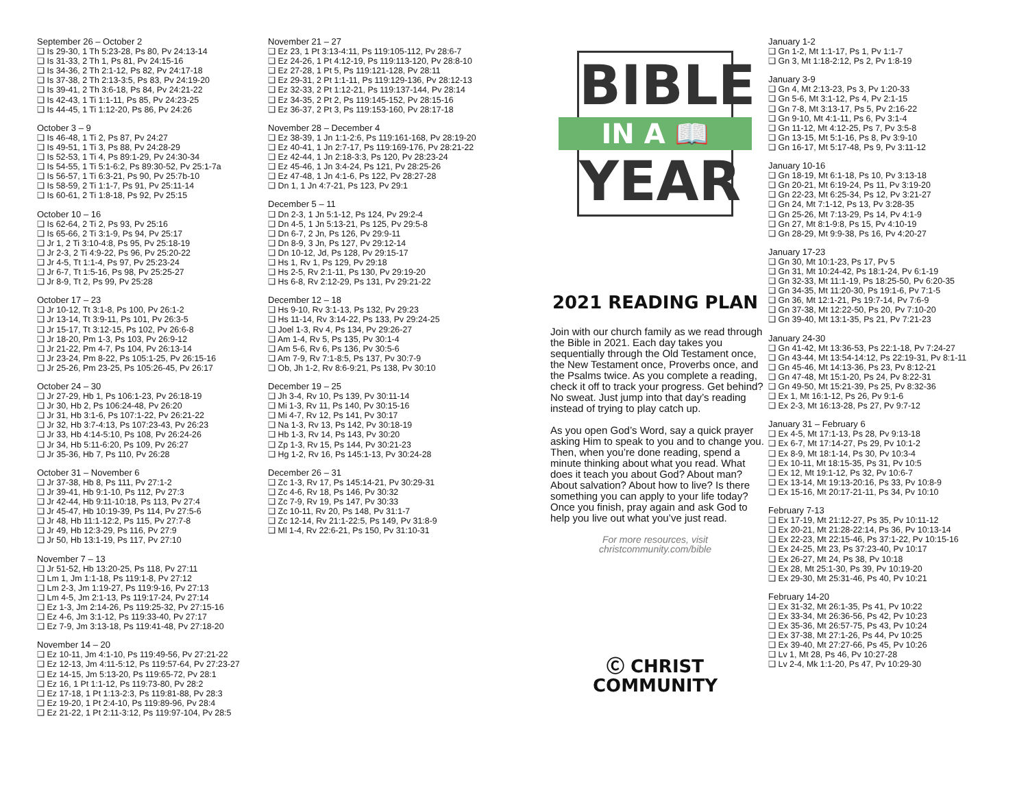September 26 – October 2
Is 29-30, 1 Th 5:23-28, Ps 80, Pv 24:13-14
Is 31-33, 2 Th 1, Ps 81, Pv 24:15-16
Is 34-36, 2 Th 2:1-12, Ps 82, Pv 24:17-18
Is 37-38, 2 Th 2:13-3:5, Ps 83, Pv 24:19-20
Is 39-41, 2 Th 3:6-18, Ps 84, Pv 24:21-22
Is 42-43, 1 Ti 1:1-11, Ps 85, Pv 24:23-25
Is 44-45, 1 Ti 1:12-20, Ps 86, Pv 24:26
October 3 – 9
Is 46-48, 1 Ti 2, Ps 87, Pv 24:27
Is 49-51, 1 Ti 3, Ps 88, Pv 24:28-29
Is 52-53, 1 Ti 4, Ps 89:1-29, Pv 24:30-34
Is 54-55, 1 Ti 5:1-6:2, Ps 89:30-52, Pv 25:1-7a
Is 56-57, 1 Ti 6:3-21, Ps 90, Pv 25:7b-10
Is 58-59, 2 Ti 1:1-7, Ps 91, Pv 25:11-14
Is 60-61, 2 Ti 1:8-18, Ps 92, Pv 25:15
October 10 – 16
Is 62-64, 2 Ti 2, Ps 93, Pv 25:16
Is 65-66, 2 Ti 3:1-9, Ps 94, Pv 25:17
Jr 1, 2 Ti 3:10-4:8, Ps 95, Pv 25:18-19
Jr 2-3, 2 Ti 4:9-22, Ps 96, Pv 25:20-22
Jr 4-5, Tt 1:1-4, Ps 97, Pv 25:23-24
Jr 6-7, Tt 1:5-16, Ps 98, Pv 25:25-27
Jr 8-9, Tt 2, Ps 99, Pv 25:28
October 17 – 23
Jr 10-12, Tt 3:1-8, Ps 100, Pv 26:1-2
Jr 13-14, Tt 3:9-11, Ps 101, Pv 26:3-5
Jr 15-17, Tt 3:12-15, Ps 102, Pv 26:6-8
Jr 18-20, Pm 1-3, Ps 103, Pv 26:9-12
Jr 21-22, Pm 4-7, Ps 104, Pv 26:13-14
Jr 23-24, Pm 8-22, Ps 105:1-25, Pv 26:15-16
Jr 25-26, Pm 23-25, Ps 105:26-45, Pv 26:17
October 24 – 30
Jr 27-29, Hb 1, Ps 106:1-23, Pv 26:18-19
Jr 30, Hb 2, Ps 106:24-48, Pv 26:20
Jr 31, Hb 3:1-6, Ps 107:1-22, Pv 26:21-22
Jr 32, Hb 3:7-4:13, Ps 107:23-43, Pv 26:23
Jr 33, Hb 4:14-5:10, Ps 108, Pv 26:24-26
Jr 34, Hb 5:11-6:20, Ps 109, Pv 26:27
Jr 35-36, Hb 7, Ps 110, Pv 26:28
October 31 – November 6
Jr 37-38, Hb 8, Ps 111, Pv 27:1-2
Jr 39-41, Hb 9:1-10, Ps 112, Pv 27:3
Jr 42-44, Hb 9:11-10:18, Ps 113, Pv 27:4
Jr 45-47, Hb 10:19-39, Ps 114, Pv 27:5-6
Jr 48, Hb 11:1-12:2, Ps 115, Pv 27:7-8
Jr 49, Hb 12:3-29, Ps 116, Pv 27:9
Jr 50, Hb 13:1-19, Ps 117, Pv 27:10
November 7 – 13
Jr 51-52, Hb 13:20-25, Ps 118, Pv 27:11
Lm 1, Jm 1:1-18, Ps 119:1-8, Pv 27:12
Lm 2-3, Jm 1:19-27, Ps 119:9-16, Pv 27:13
Lm 4-5, Jm 2:1-13, Ps 119:17-24, Pv 27:14
Ez 1-3, Jm 2:14-26, Ps 119:25-32, Pv 27:15-16
Ez 4-6, Jm 3:1-12, Ps 119:33-40, Pv 27:17
Ez 7-9, Jm 3:13-18, Ps 119:41-48, Pv 27:18-20
November 14 – 20
Ez 10-11, Jm 4:1-10, Ps 119:49-56, Pv 27:21-22
Ez 12-13, Jm 4:11-5:12, Ps 119:57-64, Pv 27:23-27
Ez 14-15, Jm 5:13-20, Ps 119:65-72, Pv 28:1
Ez 16, 1 Pt 1:1-12, Ps 119:73-80, Pv 28:2
Ez 17-18, 1 Pt 1:13-2:3, Ps 119:81-88, Pv 28:3
Ez 19-20, 1 Pt 2:4-10, Ps 119:89-96, Pv 28:4
Ez 21-22, 1 Pt 2:11-3:12, Ps 119:97-104, Pv 28:5
November 21 – 27
Ez 23, 1 Pt 3:13-4:11, Ps 119:105-112, Pv 28:6-7
Ez 24-26, 1 Pt 4:12-19, Ps 119:113-120, Pv 28:8-10
Ez 27-28, 1 Pt 5, Ps 119:121-128, Pv 28:11
Ez 29-31, 2 Pt 1:1-11, Ps 119:129-136, Pv 28:12-13
Ez 32-33, 2 Pt 1:12-21, Ps 119:137-144, Pv 28:14
Ez 34-35, 2 Pt 2, Ps 119:145-152, Pv 28:15-16
Ez 36-37, 2 Pt 3, Ps 119:153-160, Pv 28:17-18
November 28 – December 4
Ez 38-39, 1 Jn 1:1-2:6, Ps 119:161-168, Pv 28:19-20
Ez 40-41, 1 Jn 2:7-17, Ps 119:169-176, Pv 28:21-22
Ez 42-44, 1 Jn 2:18-3:3, Ps 120, Pv 28:23-24
Ez 45-46, 1 Jn 3:4-24, Ps 121, Pv 28:25-26
Ez 47-48, 1 Jn 4:1-6, Ps 122, Pv 28:27-28
Dn 1, 1 Jn 4:7-21, Ps 123, Pv 29:1
December 5 – 11
Dn 2-3, 1 Jn 5:1-12, Ps 124, Pv 29:2-4
Dn 4-5, 1 Jn 5:13-21, Ps 125, Pv 29:5-8
Dn 6-7, 2 Jn, Ps 126, Pv 29:9-11
Dn 8-9, 3 Jn, Ps 127, Pv 29:12-14
Dn 10-12, Jd, Ps 128, Pv 29:15-17
Hs 1, Rv 1, Ps 129, Pv 29:18
Hs 2-5, Rv 2:1-11, Ps 130, Pv 29:19-20
Hs 6-8, Rv 2:12-29, Ps 131, Pv 29:21-22
December 12 – 18
Hs 9-10, Rv 3:1-13, Ps 132, Pv 29:23
Hs 11-14, Rv 3:14-22, Ps 133, Pv 29:24-25
Joel 1-3, Rv 4, Ps 134, Pv 29:26-27
Am 1-4, Rv 5, Ps 135, Pv 30:1-4
Am 5-6, Rv 6, Ps 136, Pv 30:5-6
Am 7-9, Rv 7:1-8:5, Ps 137, Pv 30:7-9
Ob, Jh 1-2, Rv 8:6-9:21, Ps 138, Pv 30:10
December 19 – 25
Jh 3-4, Rv 10, Ps 139, Pv 30:11-14
Mi 1-3, Rv 11, Ps 140, Pv 30:15-16
Mi 4-7, Rv 12, Ps 141, Pv 30:17
Na 1-3, Rv 13, Ps 142, Pv 30:18-19
Hb 1-3, Rv 14, Ps 143, Pv 30:20
Zp 1-3, Rv 15, Ps 144, Pv 30:21-23
Hg 1-2, Rv 16, Ps 145:1-13, Pv 30:24-28
December 26 – 31
Zc 1-3, Rv 17, Ps 145:14-21, Pv 30:29-31
Zc 4-6, Rv 18, Ps 146, Pv 30:32
Zc 7-9, Rv 19, Ps 147, Pv 30:33
Zc 10-11, Rv 20, Ps 148, Pv 31:1-7
Zc 12-14, Rv 21:1-22:5, Ps 149, Pv 31:8-9
Ml 1-4, Rv 22:6-21, Ps 150, Pv 31:10-31
BIBLE
IN A 📖
YEAR
2021 READING PLAN
Join with our church family as we read through the Bible in 2021. Each day takes you sequentially through the Old Testament once, the New Testament once, Proverbs once, and the Psalms twice. As you complete a reading, check it off to track your progress. Get behind? No sweat. Just jump into that day’s reading instead of trying to play catch up.
As you open God’s Word, say a quick prayer asking Him to speak to you and to change you. Then, when you’re done reading, spend a minute thinking about what you read. What does it teach you about God? About man? About salvation? About how to live? Is there something you can apply to your life today? Once you finish, pray again and ask God to help you live out what you’ve just read.
For more resources, visit
christcommunity.com/bible
Ⓒ CHRIST
COMMUNITY
January 1-2
Gn 1-2, Mt 1:1-17, Ps 1, Pv 1:1-7
Gn 3, Mt 1:18-2:12, Ps 2, Pv 1:8-19
January 3-9
Gn 4, Mt 2:13-23, Ps 3, Pv 1:20-33
Gn 5-6, Mt 3:1-12, Ps 4, Pv 2:1-15
Gn 7-8, Mt 3:13-17, Ps 5, Pv 2:16-22
Gn 9-10, Mt 4:1-11, Ps 6, Pv 3:1-4
Gn 11-12, Mt 4:12-25, Ps 7, Pv 3:5-8
Gn 13-15, Mt 5:1-16, Ps 8, Pv 3:9-10
Gn 16-17, Mt 5:17-48, Ps 9, Pv 3:11-12
January 10-16
Gn 18-19, Mt 6:1-18, Ps 10, Pv 3:13-18
Gn 20-21, Mt 6:19-24, Ps 11, Pv 3:19-20
Gn 22-23, Mt 6:25-34, Ps 12, Pv 3:21-27
Gn 24, Mt 7:1-12, Ps 13, Pv 3:28-35
Gn 25-26, Mt 7:13-29, Ps 14, Pv 4:1-9
Gn 27, Mt 8:1-9:8, Ps 15, Pv 4:10-19
Gn 28-29, Mt 9:9-38, Ps 16, Pv 4:20-27
January 17-23
Gn 30, Mt 10:1-23, Ps 17, Pv 5
Gn 31, Mt 10:24-42, Ps 18:1-24, Pv 6:1-19
Gn 32-33, Mt 11:1-19, Ps 18:25-50, Pv 6:20-35
Gn 34-35, Mt 11:20-30, Ps 19:1-6, Pv 7:1-5
Gn 36, Mt 12:1-21, Ps 19:7-14, Pv 7:6-9
Gn 37-38, Mt 12:22-50, Ps 20, Pv 7:10-20
Gn 39-40, Mt 13:1-35, Ps 21, Pv 7:21-23
January 24-30
Gn 41-42, Mt 13:36-53, Ps 22:1-18, Pv 7:24-27
Gn 43-44, Mt 13:54-14:12, Ps 22:19-31, Pv 8:1-11
Gn 45-46, Mt 14:13-36, Ps 23, Pv 8:12-21
Gn 47-48, Mt 15:1-20, Ps 24, Pv 8:22-31
Gn 49-50, Mt 15:21-39, Ps 25, Pv 8:32-36
Ex 1, Mt 16:1-12, Ps 26, Pv 9:1-6
Ex 2-3, Mt 16:13-28, Ps 27, Pv 9:7-12
January 31 – February 6
Ex 4-5, Mt 17:1-13, Ps 28, Pv 9:13-18
Ex 6-7, Mt 17:14-27, Ps 29, Pv 10:1-2
Ex 8-9, Mt 18:1-14, Ps 30, Pv 10:3-4
Ex 10-11, Mt 18:15-35, Ps 31, Pv 10:5
Ex 12, Mt 19:1-12, Ps 32, Pv 10:6-7
Ex 13-14, Mt 19:13-20:16, Ps 33, Pv 10:8-9
Ex 15-16, Mt 20:17-21-11, Ps 34, Pv 10:10
February 7-13
Ex 17-19, Mt 21:12-27, Ps 35, Pv 10:11-12
Ex 20-21, Mt 21:28-22:14, Ps 36, Pv 10:13-14
Ex 22-23, Mt 22:15-46, Ps 37:1-22, Pv 10:15-16
Ex 24-25, Mt 23, Ps 37:23-40, Pv 10:17
Ex 26-27, Mt 24, Ps 38, Pv 10:18
Ex 28, Mt 25:1-30, Ps 39, Pv 10:19-20
Ex 29-30, Mt 25:31-46, Ps 40, Pv 10:21
February 14-20
Ex 31-32, Mt 26:1-35, Ps 41, Pv 10:22
Ex 33-34, Mt 26:36-56, Ps 42, Pv 10:23
Ex 35-36, Mt 26:57-75, Ps 43, Pv 10:24
Ex 37-38, Mt 27:1-26, Ps 44, Pv 10:25
Ex 39-40, Mt 27:27-66, Ps 45, Pv 10:26
Lv 1, Mt 28, Ps 46, Pv 10:27-28
Lv 2-4, Mk 1:1-20, Ps 47, Pv 10:29-30